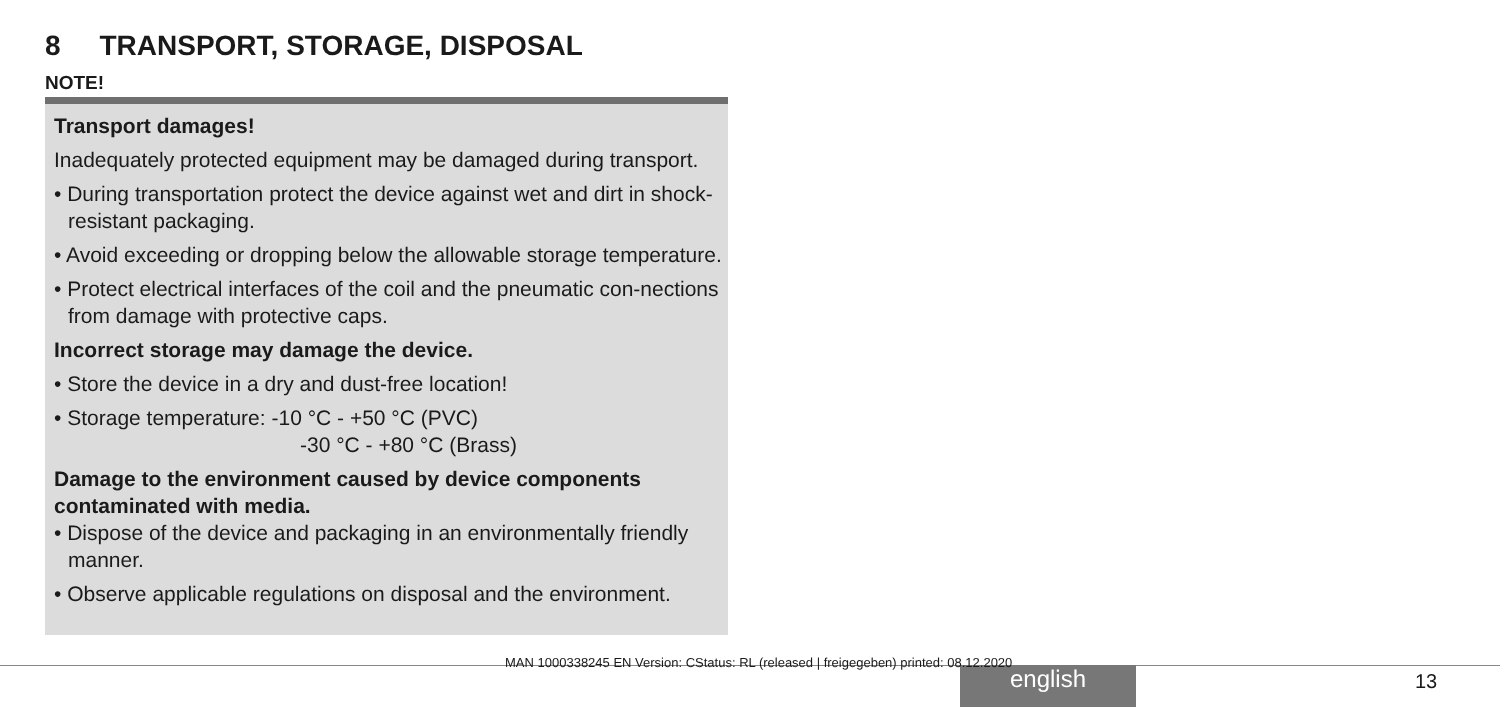8 TRANSPORT, STORAGE, DISPOSAL
NOTE!
Transport damages!
Inadequately protected equipment may be damaged during transport.
• During transportation protect the device against wet and dirt in shock-resistant packaging.
• Avoid exceeding or dropping below the allowable storage temperature.
• Protect electrical interfaces of the coil and the pneumatic con-nections from damage with protective caps.
Incorrect storage may damage the device.
• Store the device in a dry and dust-free location!
• Storage temperature: -10 °C - +50 °C (PVC)
-30 °C - +80 °C (Brass)
Damage to the environment caused by device components contaminated with media.
• Dispose of the device and packaging in an environmentally friendly manner.
• Observe applicable regulations on disposal and the environment.
english
MAN 1000338245 EN Version: CStatus: RL (released | freigegeben) printed: 08.12.2020
13